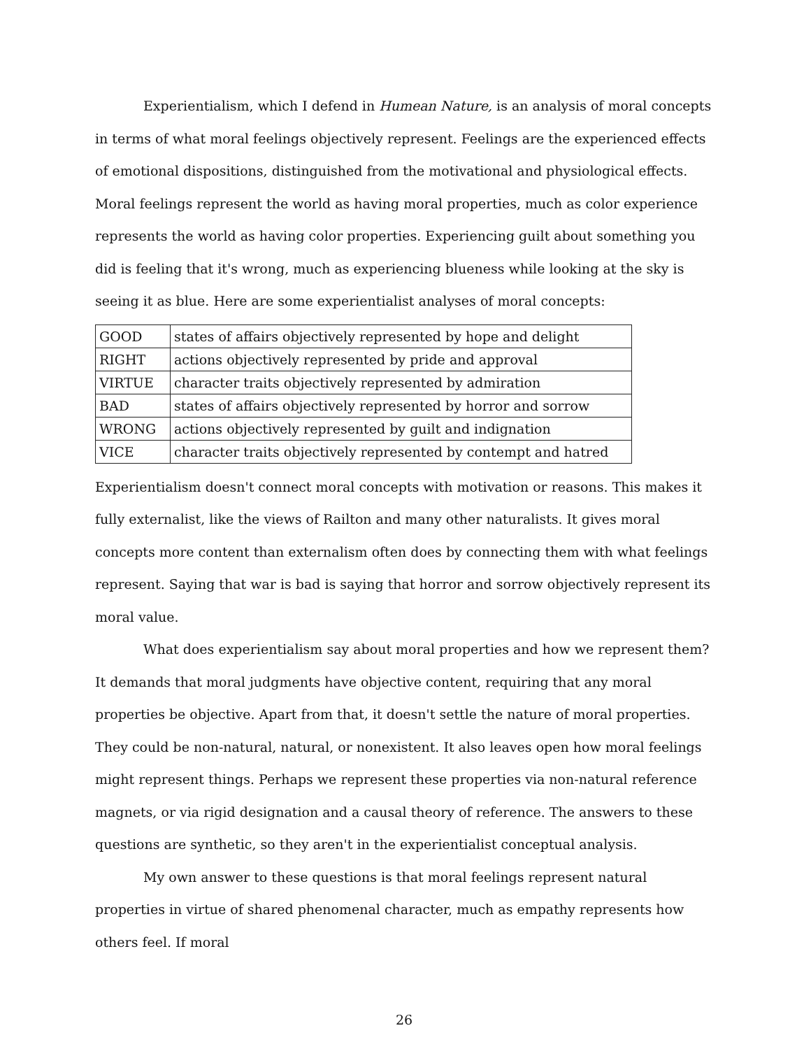Experientialism, which I defend in Humean Nature, is an analysis of moral concepts in terms of what moral feelings objectively represent. Feelings are the experienced effects of emotional dispositions, distinguished from the motivational and physiological effects. Moral feelings represent the world as having moral properties, much as color experience represents the world as having color properties. Experiencing guilt about something you did is feeling that it's wrong, much as experiencing blueness while looking at the sky is seeing it as blue. Here are some experientialist analyses of moral concepts:
| GOOD | states of affairs objectively represented by hope and delight |
| RIGHT | actions objectively represented by pride and approval |
| VIRTUE | character traits objectively represented by admiration |
| BAD | states of affairs objectively represented by horror and sorrow |
| WRONG | actions objectively represented by guilt and indignation |
| VICE | character traits objectively represented by contempt and hatred |
Experientialism doesn't connect moral concepts with motivation or reasons. This makes it fully externalist, like the views of Railton and many other naturalists. It gives moral concepts more content than externalism often does by connecting them with what feelings represent. Saying that war is bad is saying that horror and sorrow objectively represent its moral value.
What does experientialism say about moral properties and how we represent them? It demands that moral judgments have objective content, requiring that any moral properties be objective. Apart from that, it doesn't settle the nature of moral properties. They could be non-natural, natural, or nonexistent. It also leaves open how moral feelings might represent things. Perhaps we represent these properties via non-natural reference magnets, or via rigid designation and a causal theory of reference. The answers to these questions are synthetic, so they aren't in the experientialist conceptual analysis.
My own answer to these questions is that moral feelings represent natural properties in virtue of shared phenomenal character, much as empathy represents how others feel. If moral
26